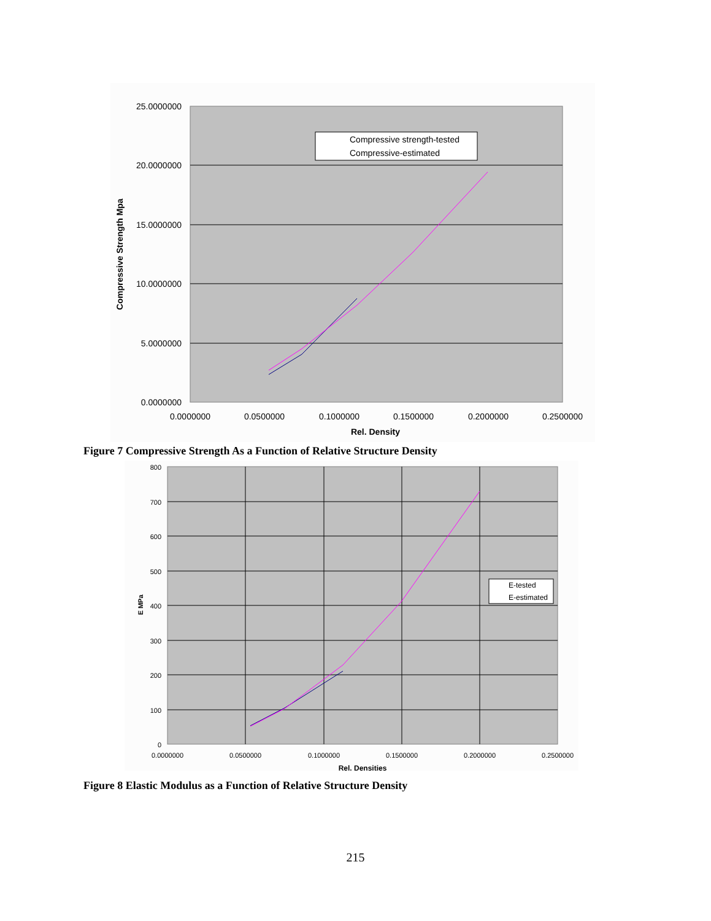25.0000000
20.0000000
15.0000000
10.0000000
5.0000000
0.0000000
0.0000000
0.0500000
0.1000000
0.1500000
0.2000000
0.2500000
Rel. Density
Compressive Strength Mpa
Compressive strength-tested
Compressive-estimated
Figure 7 Compressive Strength As a Function of Relative Structure Density
800
700
600
500
400
300
200
100
0
0.0000000
0.0500000
0.1000000
0.1500000
0.2000000
0.2500000
Rel. Densities
E MPa
E-tested
E-estimated
Figure 8 Elastic Modulus as a Function of Relative Structure Density
215